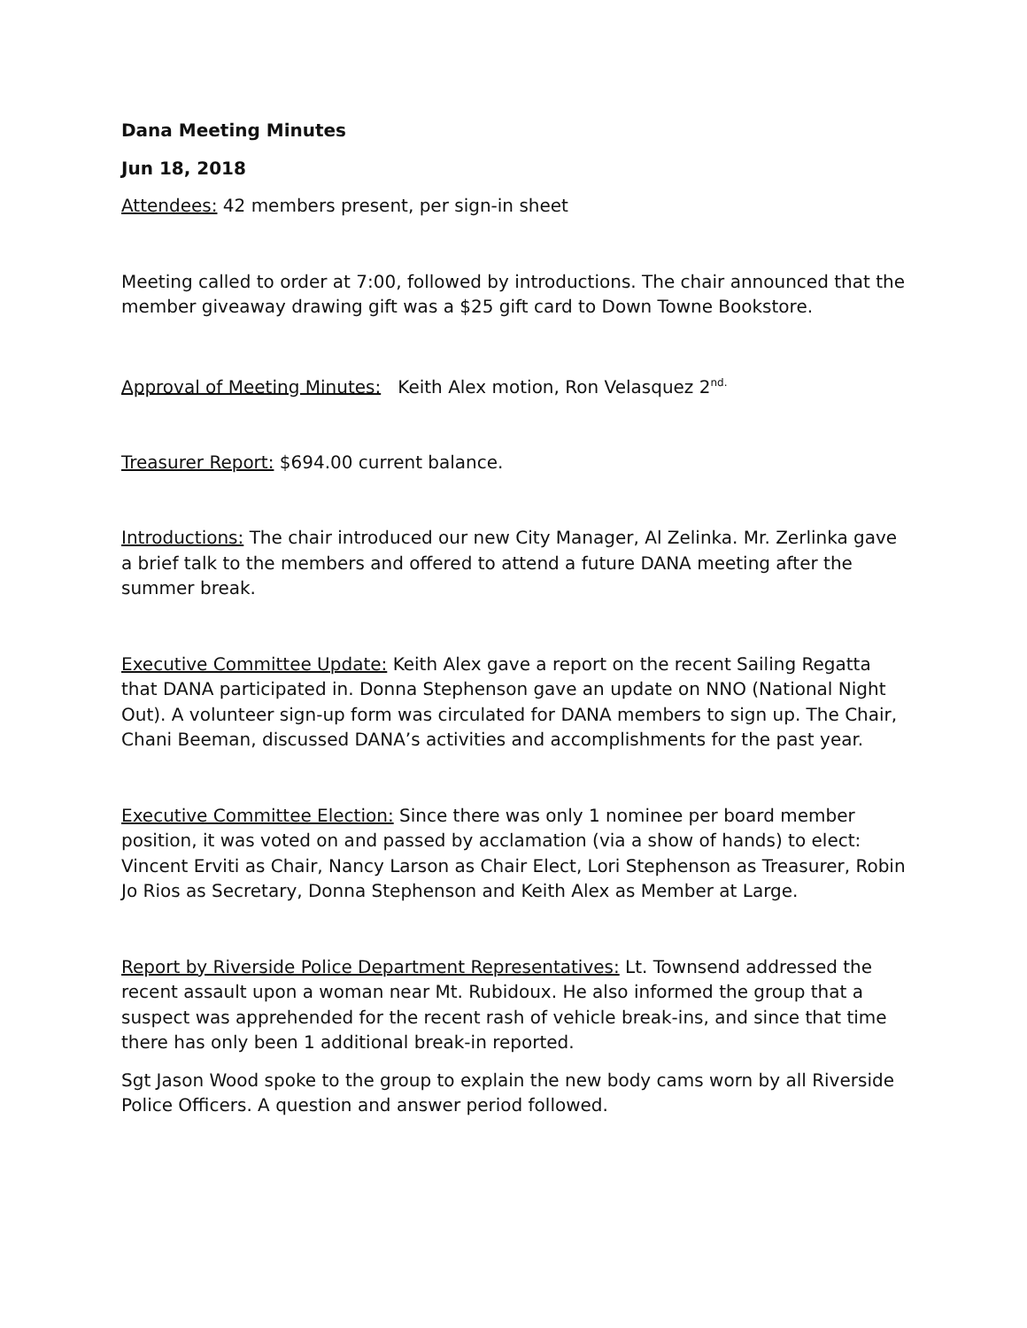Dana Meeting Minutes
Jun 18, 2018
Attendees: 42 members present, per sign-in sheet
Meeting called to order at 7:00, followed by introductions. The chair announced that the member giveaway drawing gift was a $25 gift card to Down Towne Bookstore.
Approval of Meeting Minutes: Keith Alex motion, Ron Velasquez 2<sup>nd.</sup>
Treasurer Report: $694.00 current balance.
Introductions: The chair introduced our new City Manager, Al Zelinka. Mr. Zerlinka gave a brief talk to the members and offered to attend a future DANA meeting after the summer break.
Executive Committee Update: Keith Alex gave a report on the recent Sailing Regatta that DANA participated in. Donna Stephenson gave an update on NNO (National Night Out). A volunteer sign-up form was circulated for DANA members to sign up. The Chair, Chani Beeman, discussed DANA’s activities and accomplishments for the past year.
Executive Committee Election: Since there was only 1 nominee per board member position, it was voted on and passed by acclamation (via a show of hands) to elect: Vincent Erviti as Chair, Nancy Larson as Chair Elect, Lori Stephenson as Treasurer, Robin Jo Rios as Secretary, Donna Stephenson and Keith Alex as Member at Large.
Report by Riverside Police Department Representatives: Lt. Townsend addressed the recent assault upon a woman near Mt. Rubidoux. He also informed the group that a suspect was apprehended for the recent rash of vehicle break-ins, and since that time there has only been 1 additional break-in reported.
Sgt Jason Wood spoke to the group to explain the new body cams worn by all Riverside Police Officers. A question and answer period followed.